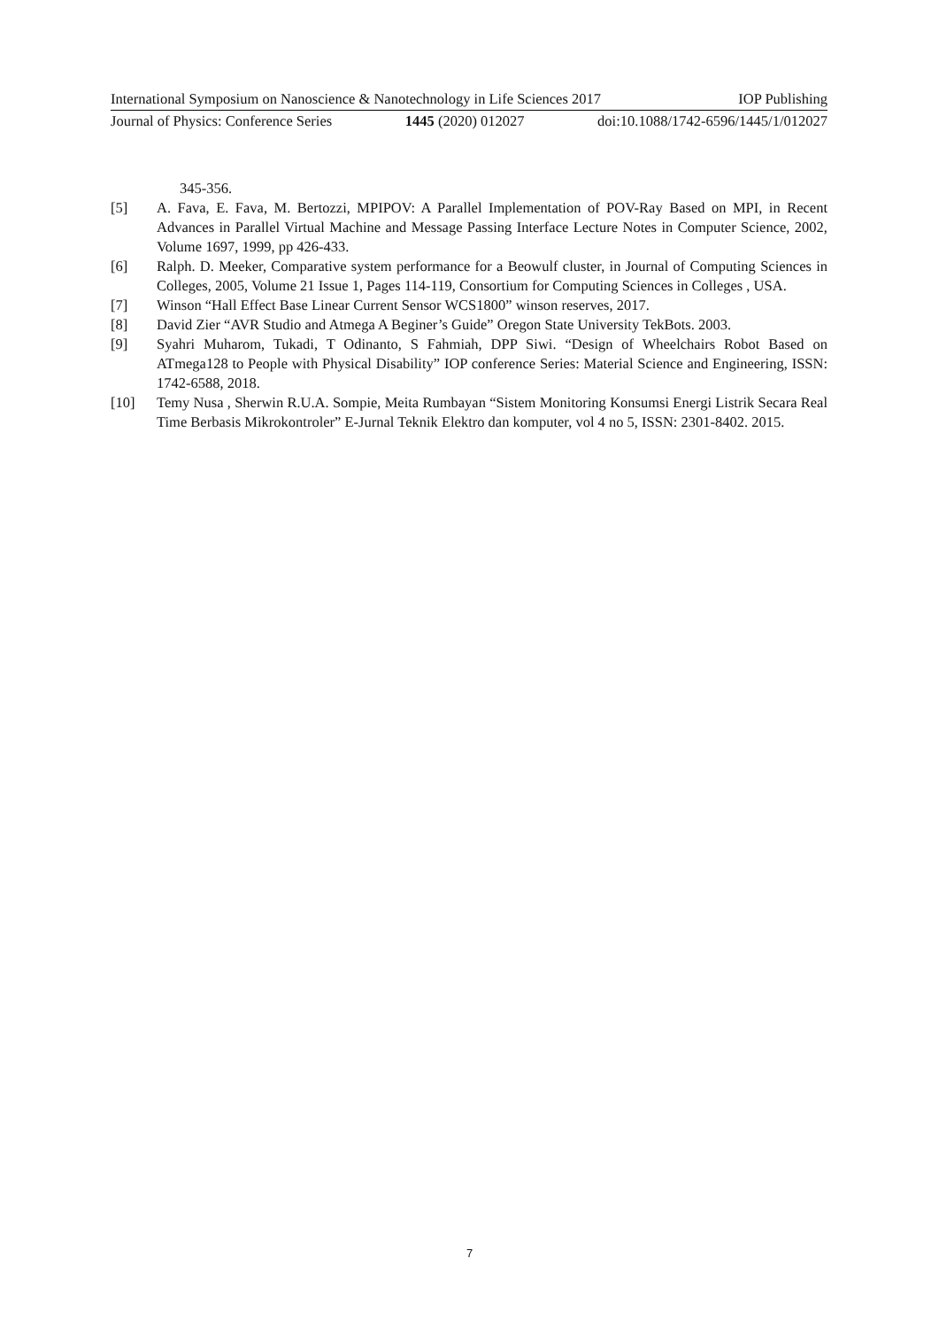International Symposium on Nanoscience & Nanotechnology in Life Sciences 2017 IOP Publishing
Journal of Physics: Conference Series 1445 (2020) 012027 doi:10.1088/1742-6596/1445/1/012027
345-356.
[5] A. Fava, E. Fava, M. Bertozzi, MPIPOV: A Parallel Implementation of POV-Ray Based on MPI, in Recent Advances in Parallel Virtual Machine and Message Passing Interface Lecture Notes in Computer Science, 2002, Volume 1697, 1999, pp 426-433.
[6] Ralph. D. Meeker, Comparative system performance for a Beowulf cluster, in Journal of Computing Sciences in Colleges, 2005, Volume 21 Issue 1, Pages 114-119, Consortium for Computing Sciences in Colleges , USA.
[7] Winson “Hall Effect Base Linear Current Sensor WCS1800” winson reserves, 2017.
[8] David Zier “AVR Studio and Atmega A Beginer’s Guide” Oregon State University TekBots. 2003.
[9] Syahri Muharom, Tukadi, T Odinanto, S Fahmiah, DPP Siwi. “Design of Wheelchairs Robot Based on ATmega128 to People with Physical Disability” IOP conference Series: Material Science and Engineering, ISSN: 1742-6588, 2018.
[10] Temy Nusa , Sherwin R.U.A. Sompie, Meita Rumbayan “Sistem Monitoring Konsumsi Energi Listrik Secara Real Time Berbasis Mikrokontroler” E-Jurnal Teknik Elektro dan komputer, vol 4 no 5, ISSN: 2301-8402. 2015.
7